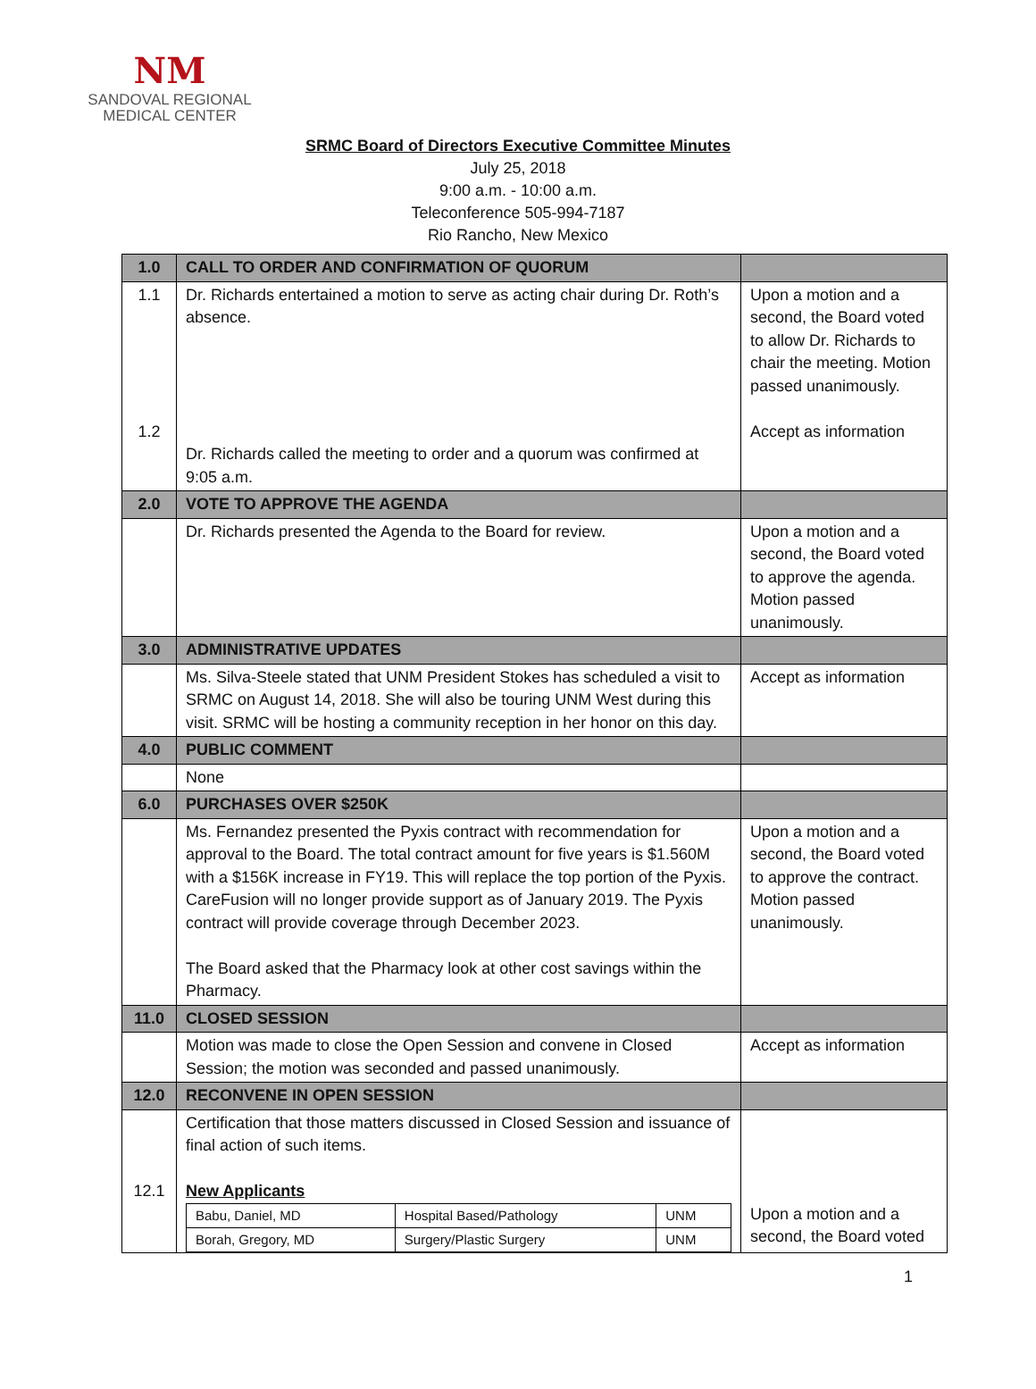NM
SANDOVAL REGIONAL
MEDICAL CENTER
SRMC Board of Directors Executive Committee Minutes
July 25, 2018
9:00 a.m. - 10:00 a.m.
Teleconference 505-994-7187
Rio Rancho, New Mexico
| 1.0 | CALL TO ORDER AND CONFIRMATION OF QUORUM | |
| 1.1 1.2 | Dr. Richards entertained a motion to serve as acting chair during Dr. Roth’s absence. Dr. Richards called the meeting to order and a quorum was confirmed at 9:05 a.m. | Upon a motion and a second, the Board voted to allow Dr. Richards to chair the meeting. Motion passed unanimously. Accept as information |
| 2.0 | VOTE TO APPROVE THE AGENDA | |
| | Dr. Richards presented the Agenda to the Board for review. | Upon a motion and a second, the Board voted to approve the agenda. Motion passed unanimously. |
| 3.0 | ADMINISTRATIVE UPDATES | |
| | Ms. Silva-Steele stated that UNM President Stokes has scheduled a visit to SRMC on August 14, 2018. She will also be touring UNM West during this visit. SRMC will be hosting a community reception in her honor on this day. | Accept as information |
| 4.0 | PUBLIC COMMENT | |
| | None | |
| 6.0 | PURCHASES OVER $250K | |
| | Ms. Fernandez presented the Pyxis contract with recommendation for approval to the Board. The total contract amount for five years is $1.560M with a $156K increase in FY19. This will replace the top portion of the Pyxis. CareFusion will no longer provide support as of January 2019. The Pyxis contract will provide coverage through December 2023. The Board asked that the Pharmacy look at other cost savings within the Pharmacy. | Upon a motion and a second, the Board voted to approve the contract. Motion passed unanimously. |
| 11.0 | CLOSED SESSION | |
| | Motion was made to close the Open Session and convene in Closed Session; the motion was seconded and passed unanimously. | Accept as information |
| 12.0 | RECONVENE IN OPEN SESSION | |
| 12.1 | Certification that those matters discussed in Closed Session and issuance of final action of such items. New Applicants / Babu, Daniel, MD / Hospital Based/Pathology / UNM / / Borah, Gregory, MD / Surgery/Plastic Surgery / UNM / | Upon a motion and a second, the Board voted |
1